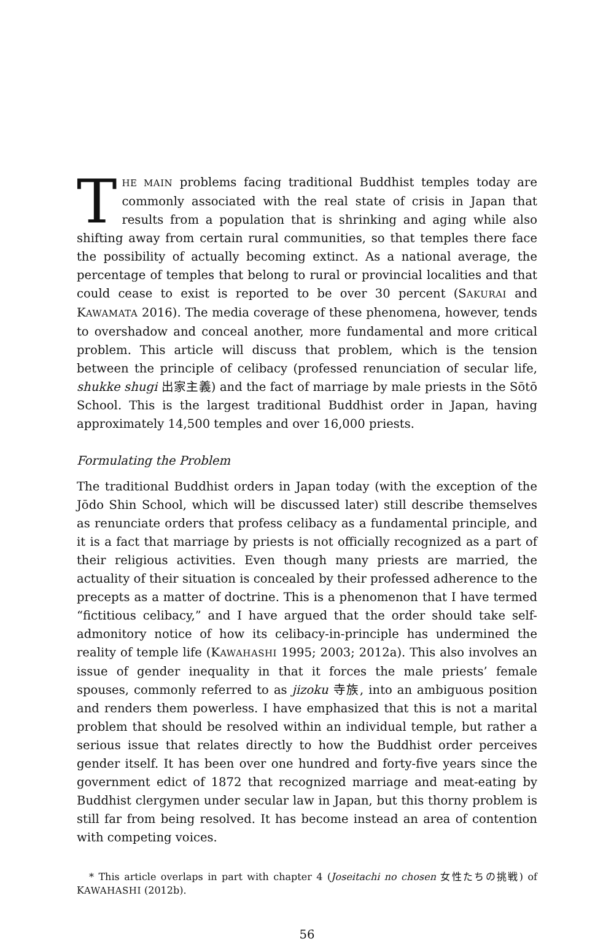THE MAIN problems facing traditional Buddhist temples today are commonly associated with the real state of crisis in Japan that results from a population that is shrinking and aging while also shifting away from certain rural communities, so that temples there face the possibility of actually becoming extinct. As a national average, the percentage of temples that belong to rural or provincial localities and that could cease to exist is reported to be over 30 percent (SAKURAI and KAWAMATA 2016). The media coverage of these phenomena, however, tends to overshadow and conceal another, more fundamental and more critical problem. This article will discuss that problem, which is the tension between the principle of celibacy (professed renunciation of secular life, shukke shugi 出家主義) and the fact of marriage by male priests in the Sōtō School. This is the largest traditional Buddhist order in Japan, having approximately 14,500 temples and over 16,000 priests.
Formulating the Problem
The traditional Buddhist orders in Japan today (with the exception of the Jōdo Shin School, which will be discussed later) still describe themselves as renunciate orders that profess celibacy as a fundamental principle, and it is a fact that marriage by priests is not officially recognized as a part of their religious activities. Even though many priests are married, the actuality of their situation is concealed by their professed adherence to the precepts as a matter of doctrine. This is a phenomenon that I have termed “fictitious celibacy,” and I have argued that the order should take self-admonitory notice of how its celibacy-in-principle has undermined the reality of temple life (KAWAHASHI 1995; 2003; 2012a). This also involves an issue of gender inequality in that it forces the male priests’ female spouses, commonly referred to as jizoku 寺族, into an ambiguous position and renders them powerless. I have emphasized that this is not a marital problem that should be resolved within an individual temple, but rather a serious issue that relates directly to how the Buddhist order perceives gender itself. It has been over one hundred and forty-five years since the government edict of 1872 that recognized marriage and meat-eating by Buddhist clergymen under secular law in Japan, but this thorny problem is still far from being resolved. It has become instead an area of contention with competing voices.
* This article overlaps in part with chapter 4 (Joseitachi no chosen 女性たちの挑戦) of KAWAHASHI (2012b).
56